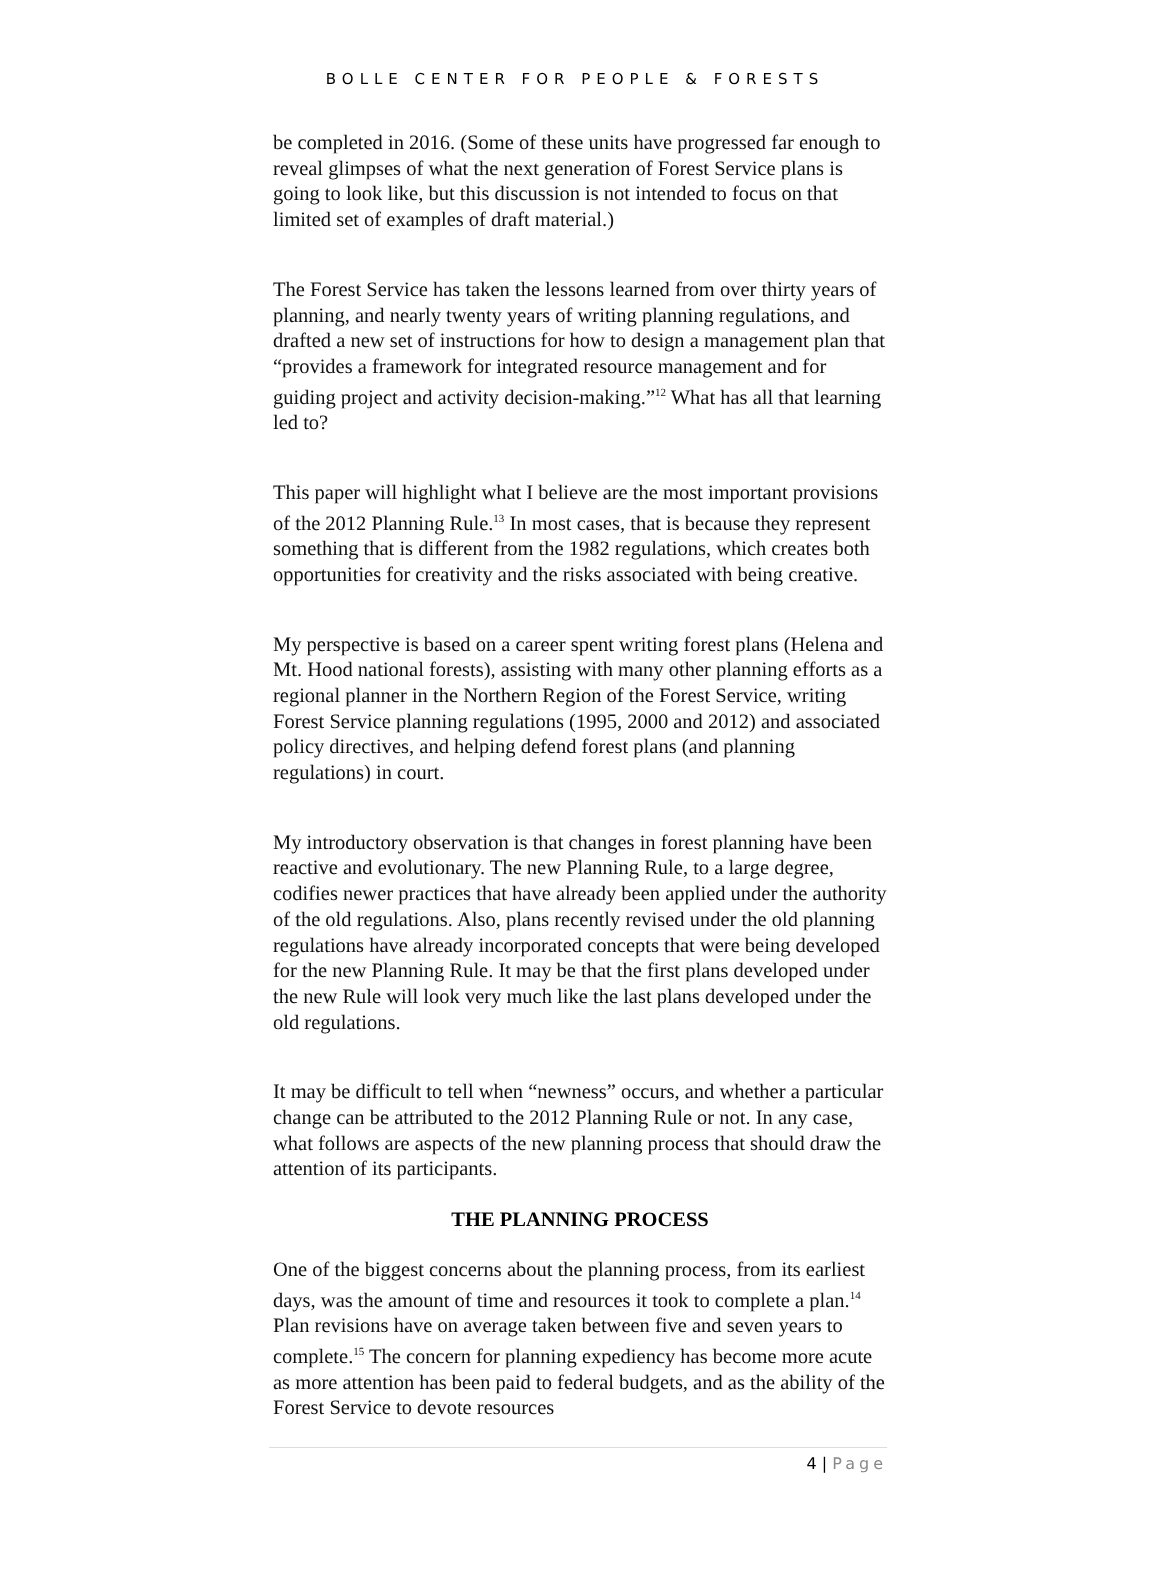BOLLE CENTER FOR PEOPLE & FORESTS
be completed in 2016. (Some of these units have progressed far enough to reveal glimpses of what the next generation of Forest Service plans is going to look like, but this discussion is not intended to focus on that limited set of examples of draft material.)
The Forest Service has taken the lessons learned from over thirty years of planning, and nearly twenty years of writing planning regulations, and drafted a new set of instructions for how to design a management plan that “provides a framework for integrated resource management and for guiding project and activity decision-making.”<sup>12</sup> What has all that learning led to?
This paper will highlight what I believe are the most important provisions of the 2012 Planning Rule.<sup>13</sup> In most cases, that is because they represent something that is different from the 1982 regulations, which creates both opportunities for creativity and the risks associated with being creative.
My perspective is based on a career spent writing forest plans (Helena and Mt. Hood national forests), assisting with many other planning efforts as a regional planner in the Northern Region of the Forest Service, writing Forest Service planning regulations (1995, 2000 and 2012) and associated policy directives, and helping defend forest plans (and planning regulations) in court.
My introductory observation is that changes in forest planning have been reactive and evolutionary. The new Planning Rule, to a large degree, codifies newer practices that have already been applied under the authority of the old regulations. Also, plans recently revised under the old planning regulations have already incorporated concepts that were being developed for the new Planning Rule. It may be that the first plans developed under the new Rule will look very much like the last plans developed under the old regulations.
It may be difficult to tell when “newness” occurs, and whether a particular change can be attributed to the 2012 Planning Rule or not. In any case, what follows are aspects of the new planning process that should draw the attention of its participants.
THE PLANNING PROCESS
One of the biggest concerns about the planning process, from its earliest days, was the amount of time and resources it took to complete a plan.<sup>14</sup> Plan revisions have on average taken between five and seven years to complete.<sup>15</sup> The concern for planning expediency has become more acute as more attention has been paid to federal budgets, and as the ability of the Forest Service to devote resources
4 | Page